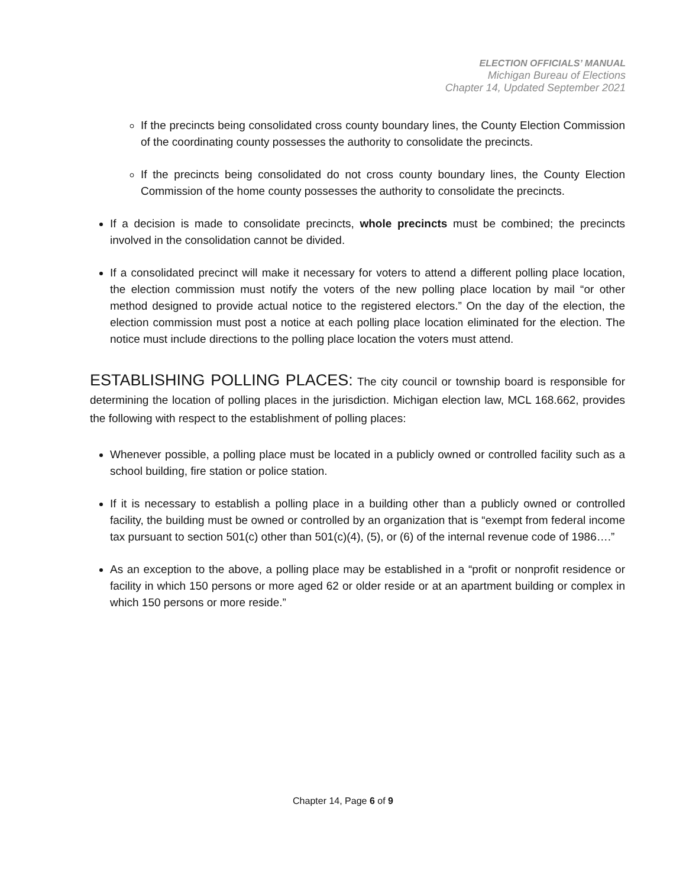ELECTION OFFICIALS’ MANUAL
Michigan Bureau of Elections
Chapter 14, Updated September 2021
If the precincts being consolidated cross county boundary lines, the County Election Commission of the coordinating county possesses the authority to consolidate the precincts.
If the precincts being consolidated do not cross county boundary lines, the County Election Commission of the home county possesses the authority to consolidate the precincts.
If a decision is made to consolidate precincts, whole precincts must be combined; the precincts involved in the consolidation cannot be divided.
If a consolidated precinct will make it necessary for voters to attend a different polling place location, the election commission must notify the voters of the new polling place location by mail “or other method designed to provide actual notice to the registered electors.” On the day of the election, the election commission must post a notice at each polling place location eliminated for the election. The notice must include directions to the polling place location the voters must attend.
ESTABLISHING POLLING PLACES: The city council or township board is responsible for determining the location of polling places in the jurisdiction. Michigan election law, MCL 168.662, provides the following with respect to the establishment of polling places:
Whenever possible, a polling place must be located in a publicly owned or controlled facility such as a school building, fire station or police station.
If it is necessary to establish a polling place in a building other than a publicly owned or controlled facility, the building must be owned or controlled by an organization that is “exempt from federal income tax pursuant to section 501(c) other than 501(c)(4), (5), or (6) of the internal revenue code of 1986….”
As an exception to the above, a polling place may be established in a “profit or nonprofit residence or facility in which 150 persons or more aged 62 or older reside or at an apartment building or complex in which 150 persons or more reside.”
Chapter 14, Page 6 of 9